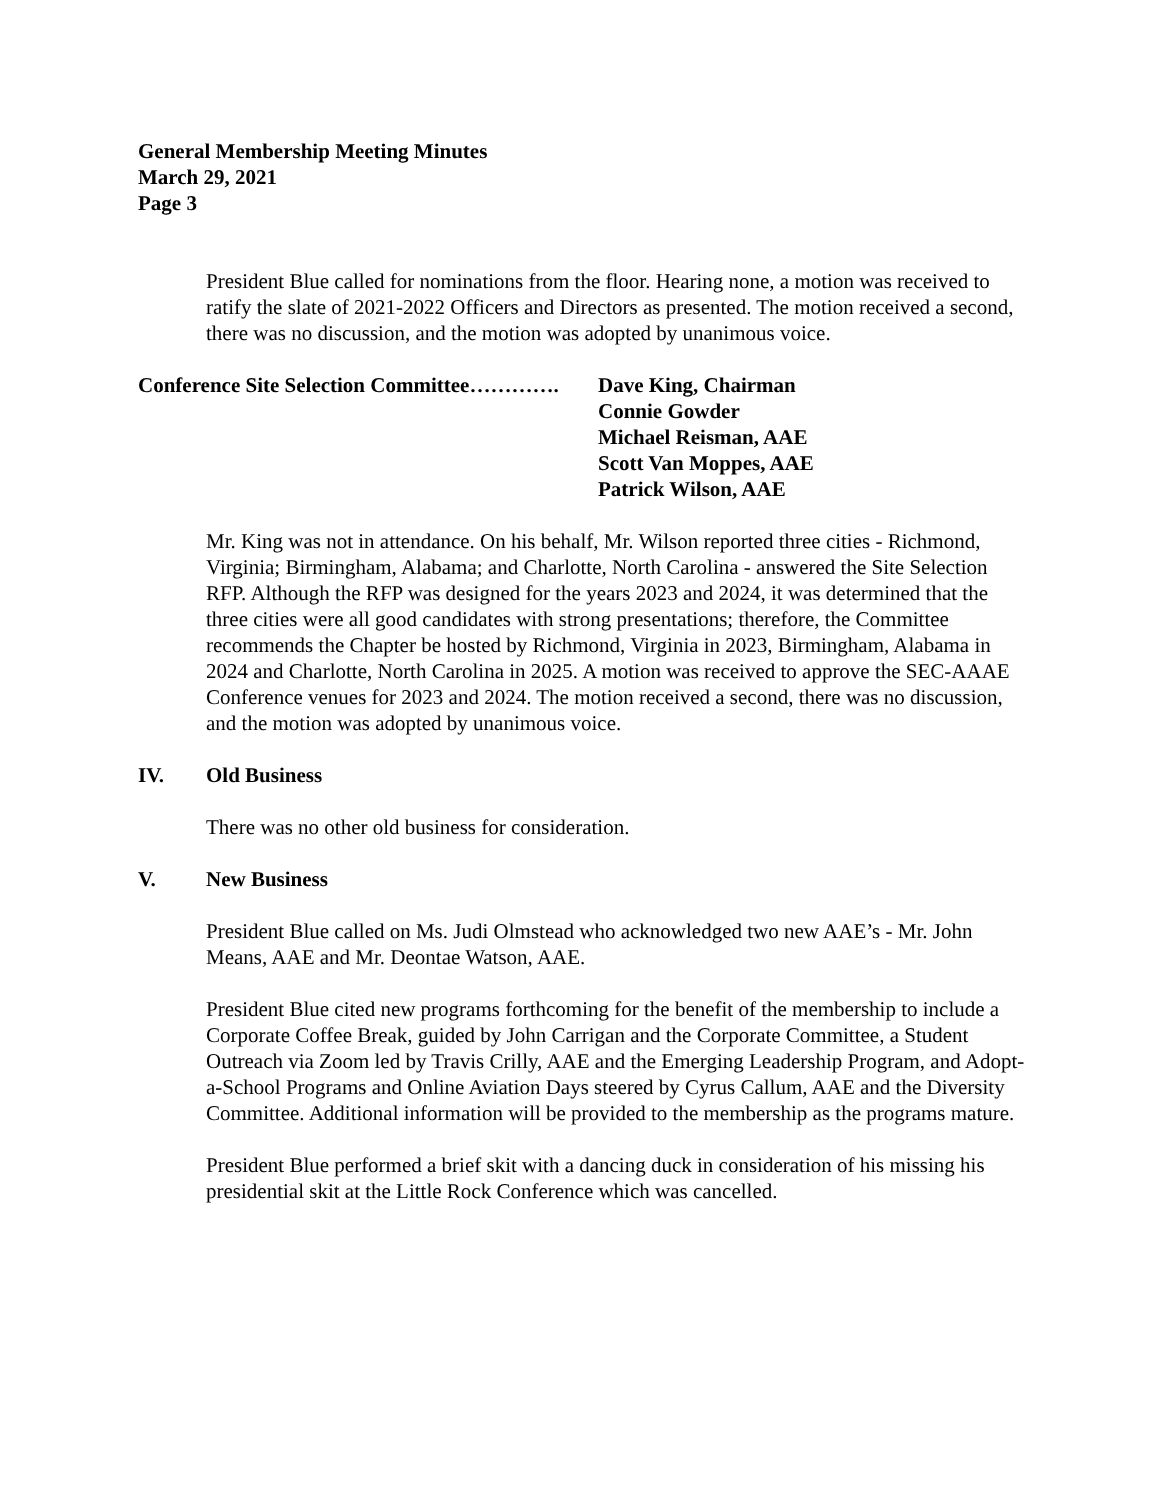General Membership Meeting Minutes
March 29, 2021
Page 3
President Blue called for nominations from the floor. Hearing none, a motion was received to ratify the slate of 2021-2022 Officers and Directors as presented. The motion received a second, there was no discussion, and the motion was adopted by unanimous voice.
Conference Site Selection Committee………….
Dave King, Chairman
Connie Gowder
Michael Reisman, AAE
Scott Van Moppes, AAE
Patrick Wilson, AAE
Mr. King was not in attendance. On his behalf, Mr. Wilson reported three cities - Richmond, Virginia; Birmingham, Alabama; and Charlotte, North Carolina - answered the Site Selection RFP. Although the RFP was designed for the years 2023 and 2024, it was determined that the three cities were all good candidates with strong presentations; therefore, the Committee recommends the Chapter be hosted by Richmond, Virginia in 2023, Birmingham, Alabama in 2024 and Charlotte, North Carolina in 2025. A motion was received to approve the SEC-AAAE Conference venues for 2023 and 2024. The motion received a second, there was no discussion, and the motion was adopted by unanimous voice.
IV. Old Business
There was no other old business for consideration.
V. New Business
President Blue called on Ms. Judi Olmstead who acknowledged two new AAE’s - Mr. John Means, AAE and Mr. Deontae Watson, AAE.
President Blue cited new programs forthcoming for the benefit of the membership to include a Corporate Coffee Break, guided by John Carrigan and the Corporate Committee, a Student Outreach via Zoom led by Travis Crilly, AAE and the Emerging Leadership Program, and Adopt-a-School Programs and Online Aviation Days steered by Cyrus Callum, AAE and the Diversity Committee. Additional information will be provided to the membership as the programs mature.
President Blue performed a brief skit with a dancing duck in consideration of his missing his presidential skit at the Little Rock Conference which was cancelled.